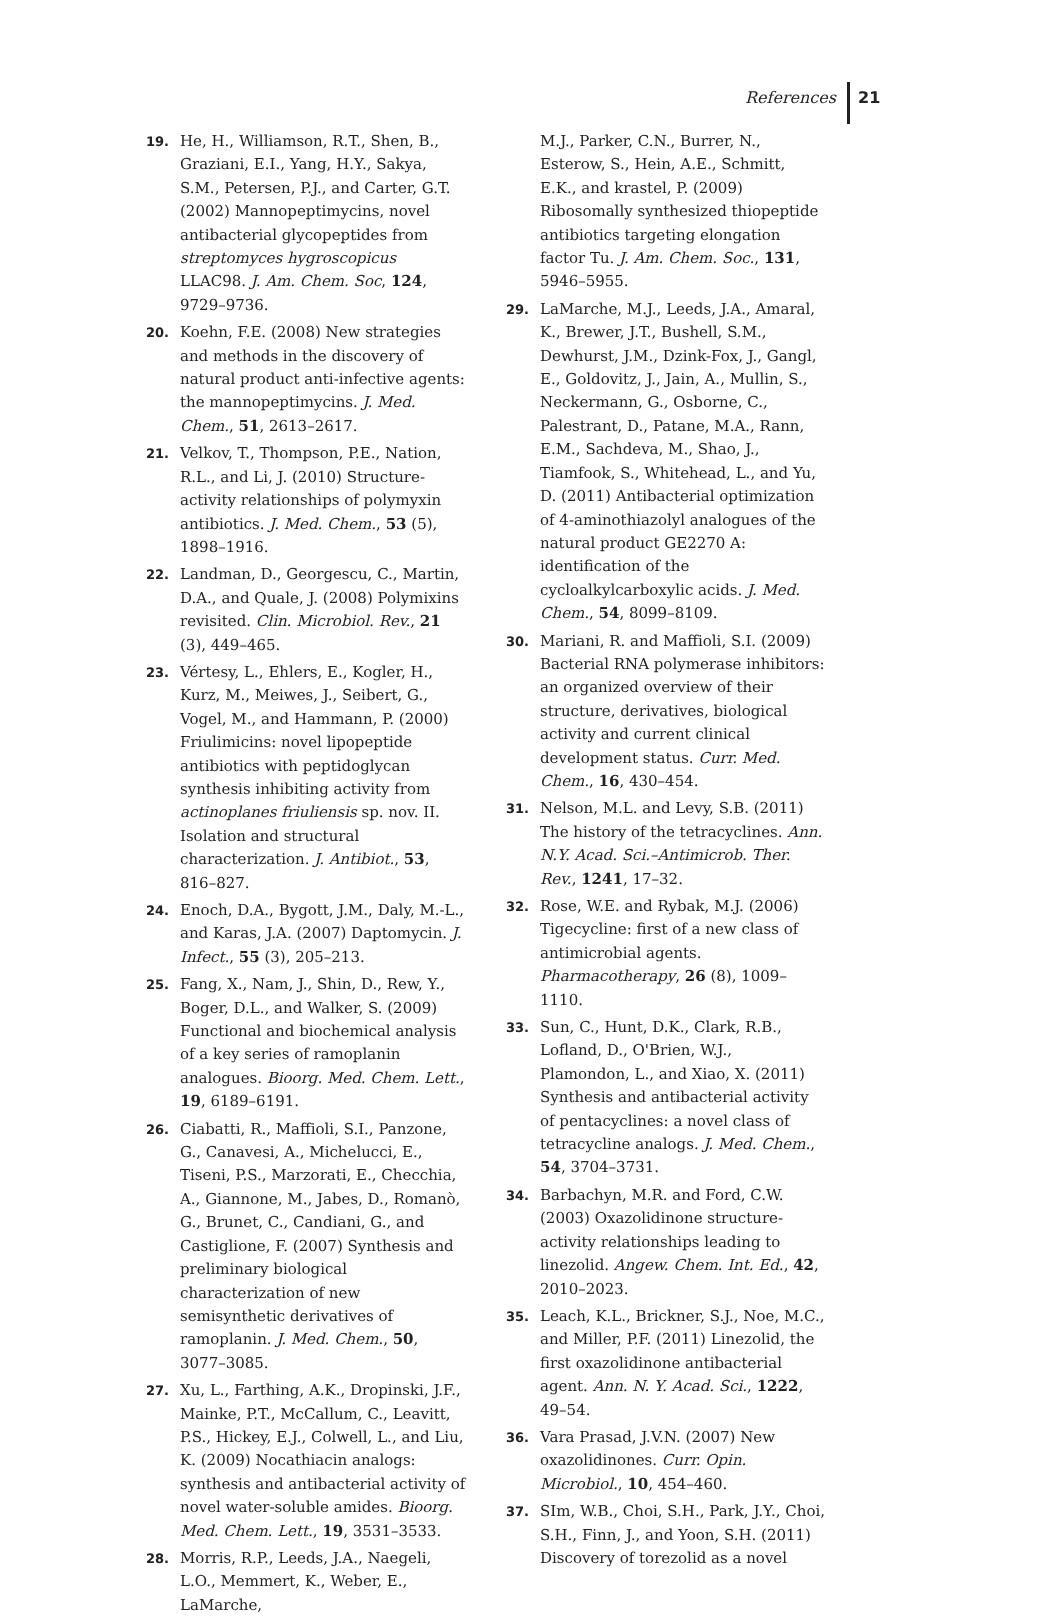References 21
19. He, H., Williamson, R.T., Shen, B., Graziani, E.I., Yang, H.Y., Sakya, S.M., Petersen, P.J., and Carter, G.T. (2002) Mannopeptimycins, novel antibacterial glycopeptides from streptomyces hygroscopicus LLAC98. J. Am. Chem. Soc, 124, 9729–9736.
20. Koehn, F.E. (2008) New strategies and methods in the discovery of natural product anti-infective agents: the mannopeptimycins. J. Med. Chem., 51, 2613–2617.
21. Velkov, T., Thompson, P.E., Nation, R.L., and Li, J. (2010) Structure-activity relationships of polymyxin antibiotics. J. Med. Chem., 53 (5), 1898–1916.
22. Landman, D., Georgescu, C., Martin, D.A., and Quale, J. (2008) Polymixins revisited. Clin. Microbiol. Rev., 21 (3), 449–465.
23. Vértesy, L., Ehlers, E., Kogler, H., Kurz, M., Meiwes, J., Seibert, G., Vogel, M., and Hammann, P. (2000) Friulimicins: novel lipopeptide antibiotics with peptidoglycan synthesis inhibiting activity from actinoplanes friuliensis sp. nov. II. Isolation and structural characterization. J. Antibiot., 53, 816–827.
24. Enoch, D.A., Bygott, J.M., Daly, M.-L., and Karas, J.A. (2007) Daptomycin. J. Infect., 55 (3), 205–213.
25. Fang, X., Nam, J., Shin, D., Rew, Y., Boger, D.L., and Walker, S. (2009) Functional and biochemical analysis of a key series of ramoplanin analogues. Bioorg. Med. Chem. Lett., 19, 6189–6191.
26. Ciabatti, R., Maffioli, S.I., Panzone, G., Canavesi, A., Michelucci, E., Tiseni, P.S., Marzorati, E., Checchia, A., Giannone, M., Jabes, D., Romanò, G., Brunet, C., Candiani, G., and Castiglione, F. (2007) Synthesis and preliminary biological characterization of new semisynthetic derivatives of ramoplanin. J. Med. Chem., 50, 3077–3085.
27. Xu, L., Farthing, A.K., Dropinski, J.F., Mainke, P.T., McCallum, C., Leavitt, P.S., Hickey, E.J., Colwell, L., and Liu, K. (2009) Nocathiacin analogs: synthesis and antibacterial activity of novel water-soluble amides. Bioorg. Med. Chem. Lett., 19, 3531–3533.
28. Morris, R.P., Leeds, J.A., Naegeli, L.O., Memmert, K., Weber, E., LaMarche,
M.J., Parker, C.N., Burrer, N., Esterow, S., Hein, A.E., Schmitt, E.K., and krastel, P. (2009) Ribosomally synthesized thiopeptide antibiotics targeting elongation factor Tu. J. Am. Chem. Soc., 131, 5946–5955.
29. LaMarche, M.J., Leeds, J.A., Amaral, K., Brewer, J.T., Bushell, S.M., Dewhurst, J.M., Dzink-Fox, J., Gangl, E., Goldovitz, J., Jain, A., Mullin, S., Neckermann, G., Osborne, C., Palestrant, D., Patane, M.A., Rann, E.M., Sachdeva, M., Shao, J., Tiamfook, S., Whitehead, L., and Yu, D. (2011) Antibacterial optimization of 4-aminothiazolyl analogues of the natural product GE2270 A: identification of the cycloalkylcarboxylic acids. J. Med. Chem., 54, 8099–8109.
30. Mariani, R. and Maffioli, S.I. (2009) Bacterial RNA polymerase inhibitors: an organized overview of their structure, derivatives, biological activity and current clinical development status. Curr. Med. Chem., 16, 430–454.
31. Nelson, M.L. and Levy, S.B. (2011) The history of the tetracyclines. Ann. N.Y. Acad. Sci.–Antimicrob. Ther. Rev., 1241, 17–32.
32. Rose, W.E. and Rybak, M.J. (2006) Tigecycline: first of a new class of antimicrobial agents. Pharmacotherapy, 26 (8), 1009–1110.
33. Sun, C., Hunt, D.K., Clark, R.B., Lofland, D., O'Brien, W.J., Plamondon, L., and Xiao, X. (2011) Synthesis and antibacterial activity of pentacyclines: a novel class of tetracycline analogs. J. Med. Chem., 54, 3704–3731.
34. Barbachyn, M.R. and Ford, C.W. (2003) Oxazolidinone structure-activity relationships leading to linezolid. Angew. Chem. Int. Ed., 42, 2010–2023.
35. Leach, K.L., Brickner, S.J., Noe, M.C., and Miller, P.F. (2011) Linezolid, the first oxazolidinone antibacterial agent. Ann. N. Y. Acad. Sci., 1222, 49–54.
36. Vara Prasad, J.V.N. (2007) New oxazolidinones. Curr. Opin. Microbiol., 10, 454–460.
37. SIm, W.B., Choi, S.H., Park, J.Y., Choi, S.H., Finn, J., and Yoon, S.H. (2011) Discovery of torezolid as a novel